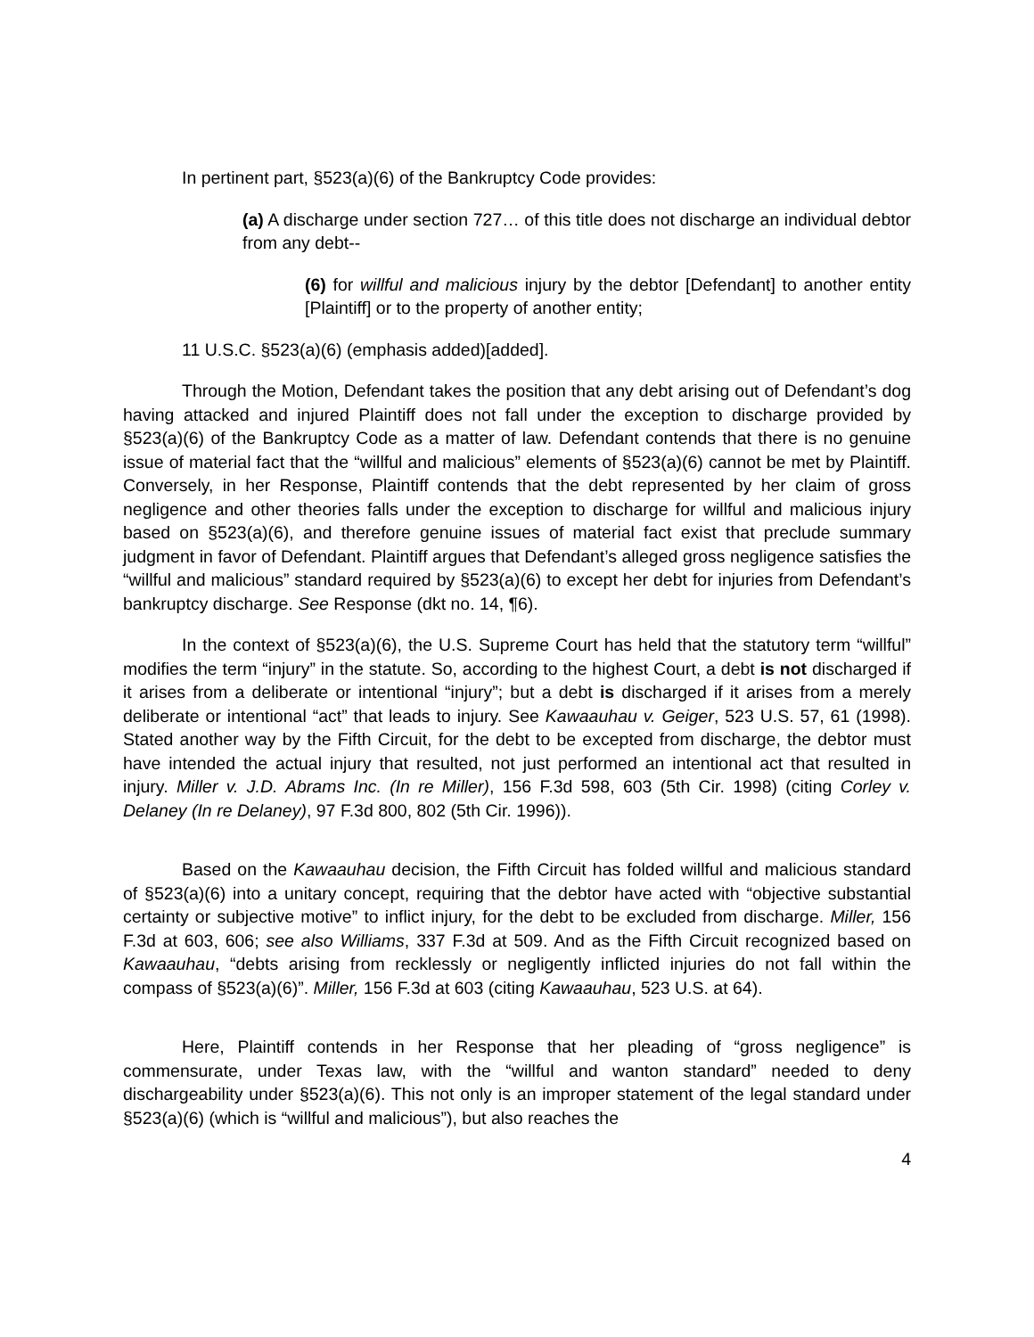In pertinent part, §523(a)(6) of the Bankruptcy Code provides:
(a) A discharge under section 727… of this title does not discharge an individual debtor from any debt--
(6) for willful and malicious injury by the debtor [Defendant] to another entity [Plaintiff] or to the property of another entity;
11 U.S.C. §523(a)(6) (emphasis added)[added].
Through the Motion, Defendant takes the position that any debt arising out of Defendant’s dog having attacked and injured Plaintiff does not fall under the exception to discharge provided by §523(a)(6) of the Bankruptcy Code as a matter of law. Defendant contends that there is no genuine issue of material fact that the “willful and malicious” elements of §523(a)(6) cannot be met by Plaintiff. Conversely, in her Response, Plaintiff contends that the debt represented by her claim of gross negligence and other theories falls under the exception to discharge for willful and malicious injury based on §523(a)(6), and therefore genuine issues of material fact exist that preclude summary judgment in favor of Defendant. Plaintiff argues that Defendant’s alleged gross negligence satisfies the “willful and malicious” standard required by §523(a)(6) to except her debt for injuries from Defendant’s bankruptcy discharge. See Response (dkt no. 14, ¶6).
In the context of §523(a)(6), the U.S. Supreme Court has held that the statutory term “willful” modifies the term “injury” in the statute. So, according to the highest Court, a debt is not discharged if it arises from a deliberate or intentional “injury”; but a debt is discharged if it arises from a merely deliberate or intentional “act” that leads to injury. See Kawaauhau v. Geiger, 523 U.S. 57, 61 (1998). Stated another way by the Fifth Circuit, for the debt to be excepted from discharge, the debtor must have intended the actual injury that resulted, not just performed an intentional act that resulted in injury. Miller v. J.D. Abrams Inc. (In re Miller), 156 F.3d 598, 603 (5th Cir. 1998) (citing Corley v. Delaney (In re Delaney), 97 F.3d 800, 802 (5th Cir. 1996)).
Based on the Kawaauhau decision, the Fifth Circuit has folded willful and malicious standard of §523(a)(6) into a unitary concept, requiring that the debtor have acted with “objective substantial certainty or subjective motive” to inflict injury, for the debt to be excluded from discharge. Miller, 156 F.3d at 603, 606; see also Williams, 337 F.3d at 509. And as the Fifth Circuit recognized based on Kawaauhau, “debts arising from recklessly or negligently inflicted injuries do not fall within the compass of §523(a)(6)”. Miller, 156 F.3d at 603 (citing Kawaauhau, 523 U.S. at 64).
Here, Plaintiff contends in her Response that her pleading of “gross negligence” is commensurate, under Texas law, with the “willful and wanton standard” needed to deny dischargeability under §523(a)(6). This not only is an improper statement of the legal standard under §523(a)(6) (which is “willful and malicious”), but also reaches the
4